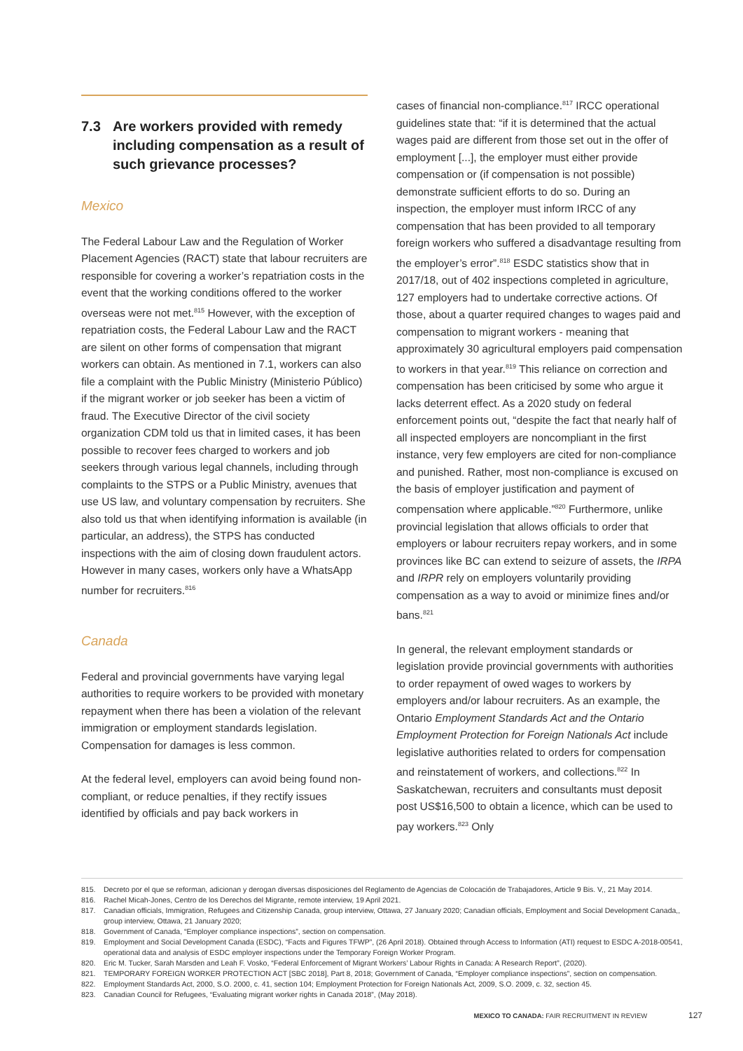7.3 Are workers provided with remedy including compensation as a result of such grievance processes?
Mexico
The Federal Labour Law and the Regulation of Worker Placement Agencies (RACT) state that labour recruiters are responsible for covering a worker’s repatriation costs in the event that the working conditions offered to the worker overseas were not met.<sup>815</sup> However, with the exception of repatriation costs, the Federal Labour Law and the RACT are silent on other forms of compensation that migrant workers can obtain. As mentioned in 7.1, workers can also file a complaint with the Public Ministry (Ministerio Público) if the migrant worker or job seeker has been a victim of fraud. The Executive Director of the civil society organization CDM told us that in limited cases, it has been possible to recover fees charged to workers and job seekers through various legal channels, including through complaints to the STPS or a Public Ministry, avenues that use US law, and voluntary compensation by recruiters. She also told us that when identifying information is available (in particular, an address), the STPS has conducted inspections with the aim of closing down fraudulent actors. However in many cases, workers only have a WhatsApp number for recruiters.<sup>816</sup>
Canada
Federal and provincial governments have varying legal authorities to require workers to be provided with monetary repayment when there has been a violation of the relevant immigration or employment standards legislation. Compensation for damages is less common.
At the federal level, employers can avoid being found non-compliant, or reduce penalties, if they rectify issues identified by officials and pay back workers in
cases of financial non-compliance.<sup>817</sup> IRCC operational guidelines state that: “if it is determined that the actual wages paid are different from those set out in the offer of employment [...], the employer must either provide compensation or (if compensation is not possible) demonstrate sufficient efforts to do so. During an inspection, the employer must inform IRCC of any compensation that has been provided to all temporary foreign workers who suffered a disadvantage resulting from the employer’s error”.<sup>818</sup> ESDC statistics show that in 2017/18, out of 402 inspections completed in agriculture, 127 employers had to undertake corrective actions. Of those, about a quarter required changes to wages paid and compensation to migrant workers - meaning that approximately 30 agricultural employers paid compensation to workers in that year.<sup>819</sup> This reliance on correction and compensation has been criticised by some who argue it lacks deterrent effect. As a 2020 study on federal enforcement points out, “despite the fact that nearly half of all inspected employers are noncompliant in the first instance, very few employers are cited for non-compliance and punished. Rather, most non-compliance is excused on the basis of employer justification and payment of compensation where applicable.”<sup>820</sup> Furthermore, unlike provincial legislation that allows officials to order that employers or labour recruiters repay workers, and in some provinces like BC can extend to seizure of assets, the IRPA and IRPR rely on employers voluntarily providing compensation as a way to avoid or minimize fines and/or bans.<sup>821</sup>
In general, the relevant employment standards or legislation provide provincial governments with authorities to order repayment of owed wages to workers by employers and/or labour recruiters. As an example, the Ontario Employment Standards Act and the Ontario Employment Protection for Foreign Nationals Act include legislative authorities related to orders for compensation and reinstatement of workers, and collections.<sup>822</sup> In Saskatchewan, recruiters and consultants must deposit post US$16,500 to obtain a licence, which can be used to pay workers.<sup>823</sup> Only
815. Decreto por el que se reforman, adicionan y derogan diversas disposiciones del Reglamento de Agencias de Colocación de Trabajadores, Article 9 Bis. V,, 21 May 2014.
816. Rachel Micah-Jones, Centro de los Derechos del Migrante, remote interview, 19 April 2021.
817. Canadian officials, Immigration, Refugees and Citizenship Canada, group interview, Ottawa, 27 January 2020; Canadian officials, Employment and Social Development Canada,, group interview, Ottawa, 21 January 2020;
818. Government of Canada, “Employer compliance inspections”, section on compensation.
819. Employment and Social Development Canada (ESDC), “Facts and Figures TFWP”, (26 April 2018). Obtained through Access to Information (ATI) request to ESDC A-2018-00541, operational data and analysis of ESDC employer inspections under the Temporary Foreign Worker Program.
820. Eric M. Tucker, Sarah Marsden and Leah F. Vosko, “Federal Enforcement of Migrant Workers’ Labour Rights in Canada: A Research Report”, (2020).
821. TEMPORARY FOREIGN WORKER PROTECTION ACT [SBC 2018], Part 8, 2018; Government of Canada, “Employer compliance inspections”, section on compensation.
822. Employment Standards Act, 2000, S.O. 2000, c. 41, section 104; Employment Protection for Foreign Nationals Act, 2009, S.O. 2009, c. 32, section 45.
823. Canadian Council for Refugees, “Evaluating migrant worker rights in Canada 2018”, (May 2018).
MEXICO TO CANADA: FAIR RECRUITMENT IN REVIEW 127